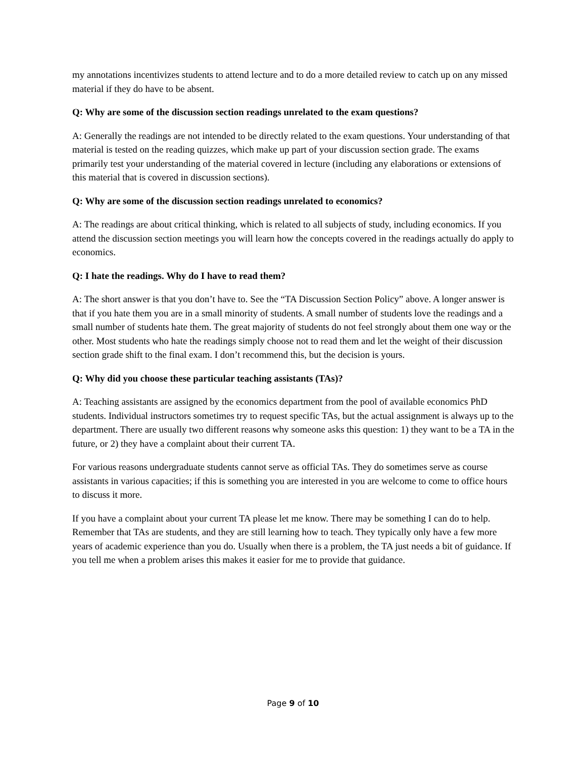my annotations incentivizes students to attend lecture and to do a more detailed review to catch up on any missed material if they do have to be absent.
Q: Why are some of the discussion section readings unrelated to the exam questions?
A: Generally the readings are not intended to be directly related to the exam questions. Your understanding of that material is tested on the reading quizzes, which make up part of your discussion section grade. The exams primarily test your understanding of the material covered in lecture (including any elaborations or extensions of this material that is covered in discussion sections).
Q: Why are some of the discussion section readings unrelated to economics?
A: The readings are about critical thinking, which is related to all subjects of study, including economics. If you attend the discussion section meetings you will learn how the concepts covered in the readings actually do apply to economics.
Q: I hate the readings. Why do I have to read them?
A: The short answer is that you don’t have to. See the “TA Discussion Section Policy” above. A longer answer is that if you hate them you are in a small minority of students. A small number of students love the readings and a small number of students hate them. The great majority of students do not feel strongly about them one way or the other. Most students who hate the readings simply choose not to read them and let the weight of their discussion section grade shift to the final exam. I don’t recommend this, but the decision is yours.
Q: Why did you choose these particular teaching assistants (TAs)?
A: Teaching assistants are assigned by the economics department from the pool of available economics PhD students. Individual instructors sometimes try to request specific TAs, but the actual assignment is always up to the department. There are usually two different reasons why someone asks this question: 1) they want to be a TA in the future, or 2) they have a complaint about their current TA.
For various reasons undergraduate students cannot serve as official TAs. They do sometimes serve as course assistants in various capacities; if this is something you are interested in you are welcome to come to office hours to discuss it more.
If you have a complaint about your current TA please let me know. There may be something I can do to help. Remember that TAs are students, and they are still learning how to teach. They typically only have a few more years of academic experience than you do. Usually when there is a problem, the TA just needs a bit of guidance. If you tell me when a problem arises this makes it easier for me to provide that guidance.
Page 9 of 10